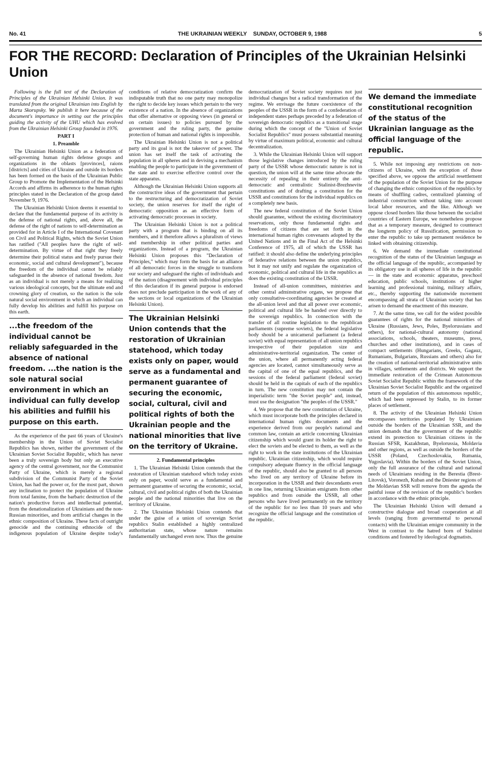No. 41 THE UKRAINIAN WEEKLY SUNDAY, OCTOBER 9, 1988 5
FOR THE RECORD: Declaration of Principles of the Ukrainian Helsinki Union
Following is the full text of the Declaration of Principles of the Ukrainian Helsinki Union. It was translated from the original Ukrainian into English by Marta Skorupsky. We publish it here because of the document's importance in setting out the principles guiding the activity of the UHU which has evolved from the Ukrainian Helsinki Group founded in 1976.
PART I
1. Preamble
The Ukrainian Helsinki Union as a federation of self-governing human rights defense groups and organizations in the oblasts [provinces], raions [districts] and cities of Ukraine and outside its borders has been formed on the basis of the Ukrainian Public Group to Promote the Implementation of the Helsinki Accords and affirms its adherence to the human rights principles stated in the Declaration of the group dated November 9, 1976.
The Ukrainian Helsinki Union deems it essential to declare that the fundamental purpose of its activity is the defense of national rights, and, above all, the defense of the right of nations to self-determination as provided for in Article I of the International Covenant on Civil and Political Rights, which the Soviet Union has ratified ("All peoples have the right of self-determination. By virtue of that right they freely determine their political status and freely pursue their economic, social and cultural development"), because the freedom of the individual cannot be reliably safeguarded in the absence of national freedom. Just as an individual is not merely a means for realizing various ideological concepts, but the ultimate end and crowning glory of creation, so the nation is the sole natural social environment in which an individual can fully develop his abilities and fulfill his purpose on this earth.
...the freedom of the individual cannot be reliably safeguarded in the absence of national freedom. ...the nation is the sole natural social environment in which an individual can fully develop his abilities and fulfill his purpose on this earth.
As the experience of the past 66 years of Ukraine's membership in the Union of Soviet Socialist Republics has shown, neither the government of the Ukrainian Soviet Socialist Republic, which has never been a truly sovereign body but only an executive agency of the central government, nor the Communist Party of Ukraine, which is merely a regional subdivision of the Communist Party of the Soviet Union, has had the power or, for the most part, shown any inclination to protect the population of Ukraine from total famine, from the barbaric destruction of the nation's productive forces and intellectual potential, from the denationalization of Ukrainians and the non-Russian minorities, and from artificial changes in the ethnic composition of Ukraine. These facts of outright genocide and the continuing ethnocide of the indigenous population of Ukraine despite today's conditions of relative democratization confirm the indisputable truth that no one party may monopolize the right to decide key issues which pertain to the very existence of a nation. In the absence of organizations that offer alternative or opposing views (in general or on certain issues) to policies pursued by the government and the ruling party, the genuine protection of human and national rights is impossible.
The Ukrainian Helsinki Union is not a political party and its goal is not the takeover of power. The union has set itself the task of activating the population in all spheres and in devising a mechanism enabling the people to participate in the government of the state and to exercise effective control over the state apparatus.
Although the Ukrainian Helsinki Union supports all the constructive ideas of the government that pertain to the restructuring and democratization of Soviet society, the union reserves for itself the right of democratic opposition as an effective form of activating democratic processes in society.
The Ukrainian Helsinki Union is not a political party with a program that is binding on all its members, and it therefore allows a pluralism of views and membership in other political parties and organizations. Instead of a program, the Ukrainian Helsinki Union proposes this "Declaration of Principles," which may form the basis for an alliance of all democratic forces in the struggle to transform our society and safeguard the rights of individuals and of the nation (disagreement with individual principles of this declaration if its general purpose is endorsed does not preclude participation in the work of any of the sections or local organizations of the Ukrainian Helsinki Union).
The Ukrainian Helsinki Union contends that the restoration of Ukrainian statehood, which today exists only on paper, would serve as a fundamental and permanent guarantee of securing the economic, social, cultural, civil and political rights of both the Ukrainian people and the national minorities that live on the territory of Ukraine.
2. Fundamental principles
1. The Ukrainian Helsinki Union contends that the restoration of Ukrainian statehood which today exists only on paper, would serve as a fundamental and permanent guarantee of securing the economic, social, cultural, civil and political rights of both the Ukrainian people and the national minorities that live on the territory of Ukraine.
2. The Ukrainian Helsinki Union contends that under the guise of a union of sovereign Soviet republics Stalin established a highly centralized authoritarian state, whose nature remains fundamentally unchanged even now. Thus the genuine democratization of Soviet society requires not just individual changes but a radical transformation of the regime. We envisage the future coexistence of the peoples of the USSR in the form of a confederation of independent states perhaps preceded by a federation of sovereign democratic republics as a transitional stage during which the concept of the "Union of Soviet Socialist Republics" must possess substantial meaning by virtue of maximum political, economic and cultural decentralization.
3. While the Ukrainian Helsinki Union will support those legislative changes introduced by the ruling party of the USSR whose democratic nature is not in question, the union will at the same time advocate the necessity of repealing in their entirety the anti-democratic and centralistic Stalinist-Brezhnevite constitutions and of drafting a constitution for the USSR and constitutions for the individual republics on a completely new basis.
The new federal constitution of the Soviet Union should guarantee, without the existing discriminatory reservations, only those fundamental rights and freedoms of citizens that are set forth in the international human rights convenants adopted by the United Nations and in the Final Act of the Helsinki Conference of 1975, all of which the USSR has ratified: it should also define the underlying principles of federative relations between the union republics, but it may not unify and regulate the organization of economic, political and cultural life in the republics as does the existing constitution of the USSR.
Instead of all-union committees, ministries and other central adminstrative organs, we propose that only consultative-coordinating agencies be created at the all-union level and that all power over economic, political and cultural life be handed over directly to the sovereign republics. In connection with the transfer of all routine legislation to the republican parliaments (supreme soviets), the federal legislative body should be a unicameral parliament (a federal soviet) with equal representation of all union republics irrespective of their population size and administrative-territorial organization. The center of the union, where all permanently acting federal agencies are located, cannot simultaneously serve as the capital of one of the equal republics, and the sessions of the federal parliament (federal soviet) should be held in the capitals of each of the republics in turn. The new constitution may not contain the imperialistic term "the Soviet people" and, instead, must use the designation "the peoples of the USSR."
4. We propose that the new constitution of Ukraine, which must incorporate both the principles declared in international human rights documents and the experience derived from our people's national and common law, contain an article concerning Ukrainian citizenship which would grant its holder the right to elect the soviets and be elected to them, as well as the right to work in the state institutions of the Ukrainian republic. Ukrainian citizenship, which would require compulsory adequate fluency in the official language of the republic, should also be granted to all persons who lived on any territory of Ukraine before its incorporation in the USSR and their descendants even in one line, returning Ukrainian emigrants from other republics and from outside the USSR, all other persons who have lived permanently on the territory of the republic for no less than 10 years and who recognize the official language and the constitution of the republic.
We demand the immediate constitutional recognition of the status of the Ukrainian language as the official language of the republic.
5. While not imposing any restrictions on non-citizens of Ukraine, with the exception of those specified above, we oppose the artificial resettlement of the population of the Soviet Union for the purpose of changing the ethnic composition of the republics by means of shuffling cadres, centralized planning of industrial construction without taking into account local labor resources, and the like. Although we oppose closed borders like those between the socialist countries of Eastern Europe, we nonetheless propose that as a temporary measure, designed to counteract the longterm policy of Russification, permission to enter the republic to take up permanent residence be linked with obtaining citizenship.
6. We demand the immediate constitutional recognition of the status of the Ukrainian language as the official language of the republic, accompanied by its obligatory use in all spheres of life in the republic — in the state and economic apparatus, preschool education, public schools, institutions of higher learning and professional training, military affairs, etc., thereby supporting the nationwide movement encompassing all strata of Ukrainian society that has arisen to demand the enactment of this measure.
7. At the same time, we call for the widest possible guarantees of rights for the national minorities of Ukraine (Russians, Jews, Poles, Byelorussians and others), for national-cultural autonomy (national associations, schools, theaters, museums, press, churches and other institutions), and in cases of compact settlements (Hungarians, Greeks, Gagauz, Rumanians, Bulgarians, Russians and others) also for the creation of national-territorial administrative units in villages, settlements and districts. We support the immediate restoration of the Crimean Autonomous Soviet Socialist Republic within the framework of the Ukrainian Soviet Socialist Republic and the organized return of the population of this autonomous republic, which had been repressed by Stalin, to its former places of settlement.
8. The activity of the Ukrainian Helsinki Union encompasses territories populated by Ukrainians outside the borders of the Ukrainian SSR, and the union demands that the government of the republic extend its protection to Ukrainian citizens in the Russian SFSR, Kazakhstan, Byelorussia, Moldavia and other regions, as well as outside the borders of the USSR (Poland, Czechoslovakia, Rumania, Yugoslavia). Within the borders of the Soviet Union, only the full assurance of the cultural and national needs of Ukrainians residing in the Berestia (Brest-Litovsk), Voronezh, Kuban and the Dniester regions of the Moldavian SSR will remove from the agenda the painful issue of the revision of the republic's borders in accordance with the ethnic principle.
The Ukrainian Helsinki Union will demand a constructive dialogue and broad cooperation at all levels (ranging from governmental to personal contacts) with the Ukrainian emigre community in the West in contrast to the hatred born of Stalinist conditions and fostered by ideological dogmatists.